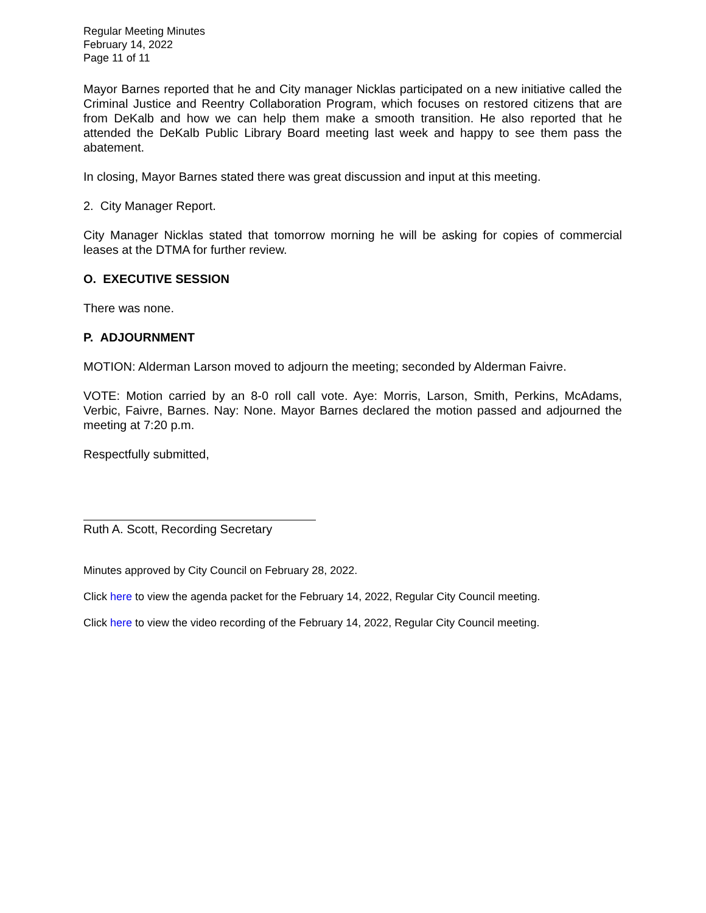Regular Meeting Minutes
February 14, 2022
Page 11 of 11
Mayor Barnes reported that he and City manager Nicklas participated on a new initiative called the Criminal Justice and Reentry Collaboration Program, which focuses on restored citizens that are from DeKalb and how we can help them make a smooth transition. He also reported that he attended the DeKalb Public Library Board meeting last week and happy to see them pass the abatement.
In closing, Mayor Barnes stated there was great discussion and input at this meeting.
2. City Manager Report.
City Manager Nicklas stated that tomorrow morning he will be asking for copies of commercial leases at the DTMA for further review.
O. EXECUTIVE SESSION
There was none.
P. ADJOURNMENT
MOTION: Alderman Larson moved to adjourn the meeting; seconded by Alderman Faivre.
VOTE: Motion carried by an 8-0 roll call vote. Aye: Morris, Larson, Smith, Perkins, McAdams, Verbic, Faivre, Barnes. Nay: None. Mayor Barnes declared the motion passed and adjourned the meeting at 7:20 p.m.
Respectfully submitted,
Ruth A. Scott, Recording Secretary
Minutes approved by City Council on February 28, 2022.
Click here to view the agenda packet for the February 14, 2022, Regular City Council meeting.
Click here to view the video recording of the February 14, 2022, Regular City Council meeting.